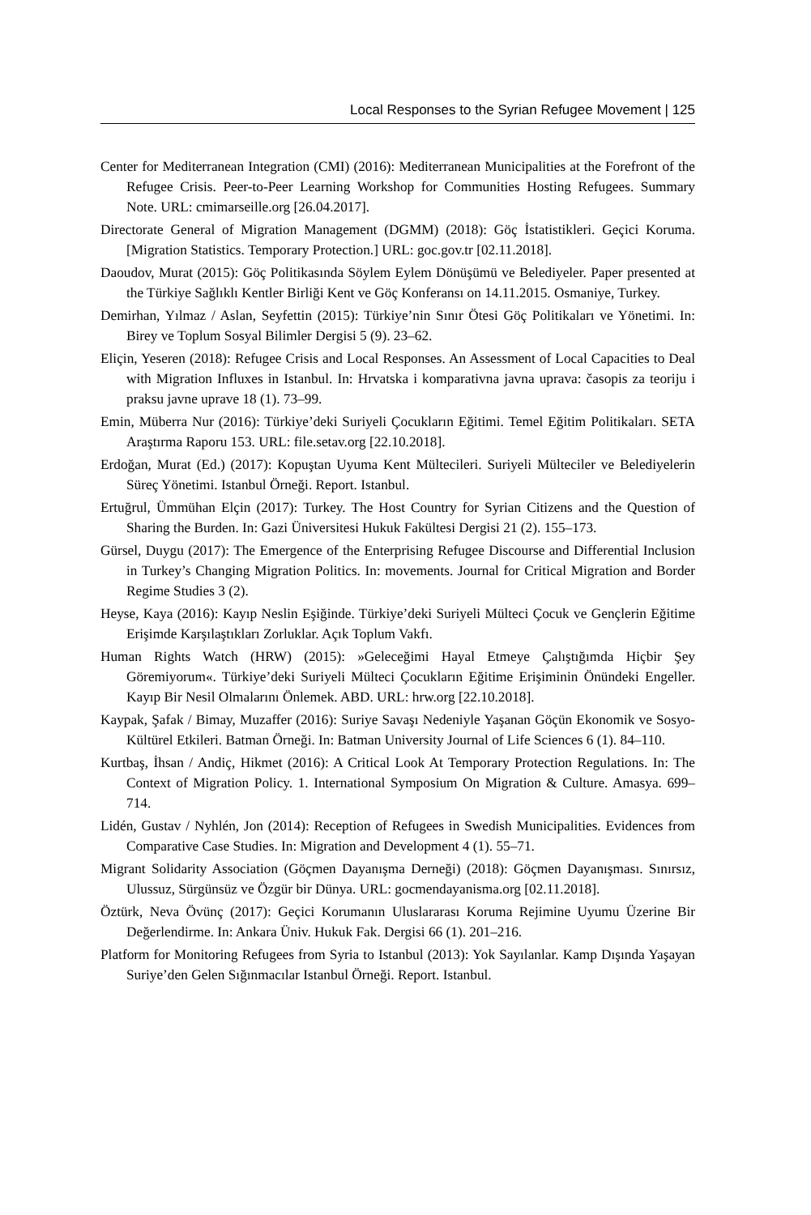Local Responses to the Syrian Refugee Movement | 125
Center for Mediterranean Integration (CMI) (2016): Mediterranean Municipalities at the Forefront of the Refugee Crisis. Peer-to-Peer Learning Workshop for Communities Hosting Refugees. Summary Note. URL: cmimarseille.org [26.04.2017].
Directorate General of Migration Management (DGMM) (2018): Göç İstatistikleri. Geçici Koruma. [Migration Statistics. Temporary Protection.] URL: goc.gov.tr [02.11.2018].
Daoudov, Murat (2015): Göç Politikasında Söylem Eylem Dönüşümü ve Belediyeler. Paper presented at the Türkiye Sağlıklı Kentler Birliği Kent ve Göç Konferansı on 14.11.2015. Osmaniye, Turkey.
Demirhan, Yılmaz / Aslan, Seyfettin (2015): Türkiye’nin Sınır Ötesi Göç Politikaları ve Yönetimi. In: Birey ve Toplum Sosyal Bilimler Dergisi 5 (9). 23–62.
Eliçin, Yeseren (2018): Refugee Crisis and Local Responses. An Assessment of Local Capacities to Deal with Migration Influxes in Istanbul. In: Hrvatska i komparativna javna uprava: časopis za teoriju i praksu javne uprave 18 (1). 73–99.
Emin, Müberra Nur (2016): Türkiye’deki Suriyeli Çocukların Eğitimi. Temel Eğitim Politikaları. SETA Araştırma Raporu 153. URL: file.setav.org [22.10.2018].
Erdoğan, Murat (Ed.) (2017): Kopuştan Uyuma Kent Mültecileri. Suriyeli Mülteciler ve Belediyelerin Süreç Yönetimi. Istanbul Örneği. Report. Istanbul.
Ertuğrul, Ümmühan Elçin (2017): Turkey. The Host Country for Syrian Citizens and the Question of Sharing the Burden. In: Gazi Üniversitesi Hukuk Fakültesi Dergisi 21 (2). 155–173.
Gürsel, Duygu (2017): The Emergence of the Enterprising Refugee Discourse and Differential Inclusion in Turkey’s Changing Migration Politics. In: movements. Journal for Critical Migration and Border Regime Studies 3 (2).
Heyse, Kaya (2016): Kayıp Neslin Eşiğinde. Türkiye’deki Suriyeli Mülteci Çocuk ve Gençlerin Eğitime Erişimde Karşılaştıkları Zorluklar. Açık Toplum Vakfı.
Human Rights Watch (HRW) (2015): »Geleceğimi Hayal Etmeye Çalıştığımda Hiçbir Şey Göremiyorum«. Türkiye’deki Suriyeli Mülteci Çocukların Eğitime Erişiminin Önündeki Engeller. Kayıp Bir Nesil Olmalarını Önlemek. ABD. URL: hrw.org [22.10.2018].
Kaypak, Şafak / Bimay, Muzaffer (2016): Suriye Savaşı Nedeniyle Yaşanan Göçün Ekonomik ve Sosyo-Kültürel Etkileri. Batman Örneği. In: Batman University Journal of Life Sciences 6 (1). 84–110.
Kurtbaş, İhsan / Andiç, Hikmet (2016): A Critical Look At Temporary Protection Regulations. In: The Context of Migration Policy. 1. International Symposium On Migration & Culture. Amasya. 699–714.
Lidén, Gustav / Nyhlén, Jon (2014): Reception of Refugees in Swedish Municipalities. Evidences from Comparative Case Studies. In: Migration and Development 4 (1). 55–71.
Migrant Solidarity Association (Göçmen Dayanışma Derneği) (2018): Göçmen Dayanışması. Sınırsız, Ulussuz, Sürgünsüz ve Özgür bir Dünya. URL: gocmendayanisma.org [02.11.2018].
Öztürk, Neva Övünç (2017): Geçici Korumanın Uluslararası Koruma Rejimine Uyumu Üzerine Bir Değerlendirme. In: Ankara Üniv. Hukuk Fak. Dergisi 66 (1). 201–216.
Platform for Monitoring Refugees from Syria to Istanbul (2013): Yok Sayılanlar. Kamp Dışında Yaşayan Suriye’den Gelen Sığınmacılar Istanbul Örneği. Report. Istanbul.